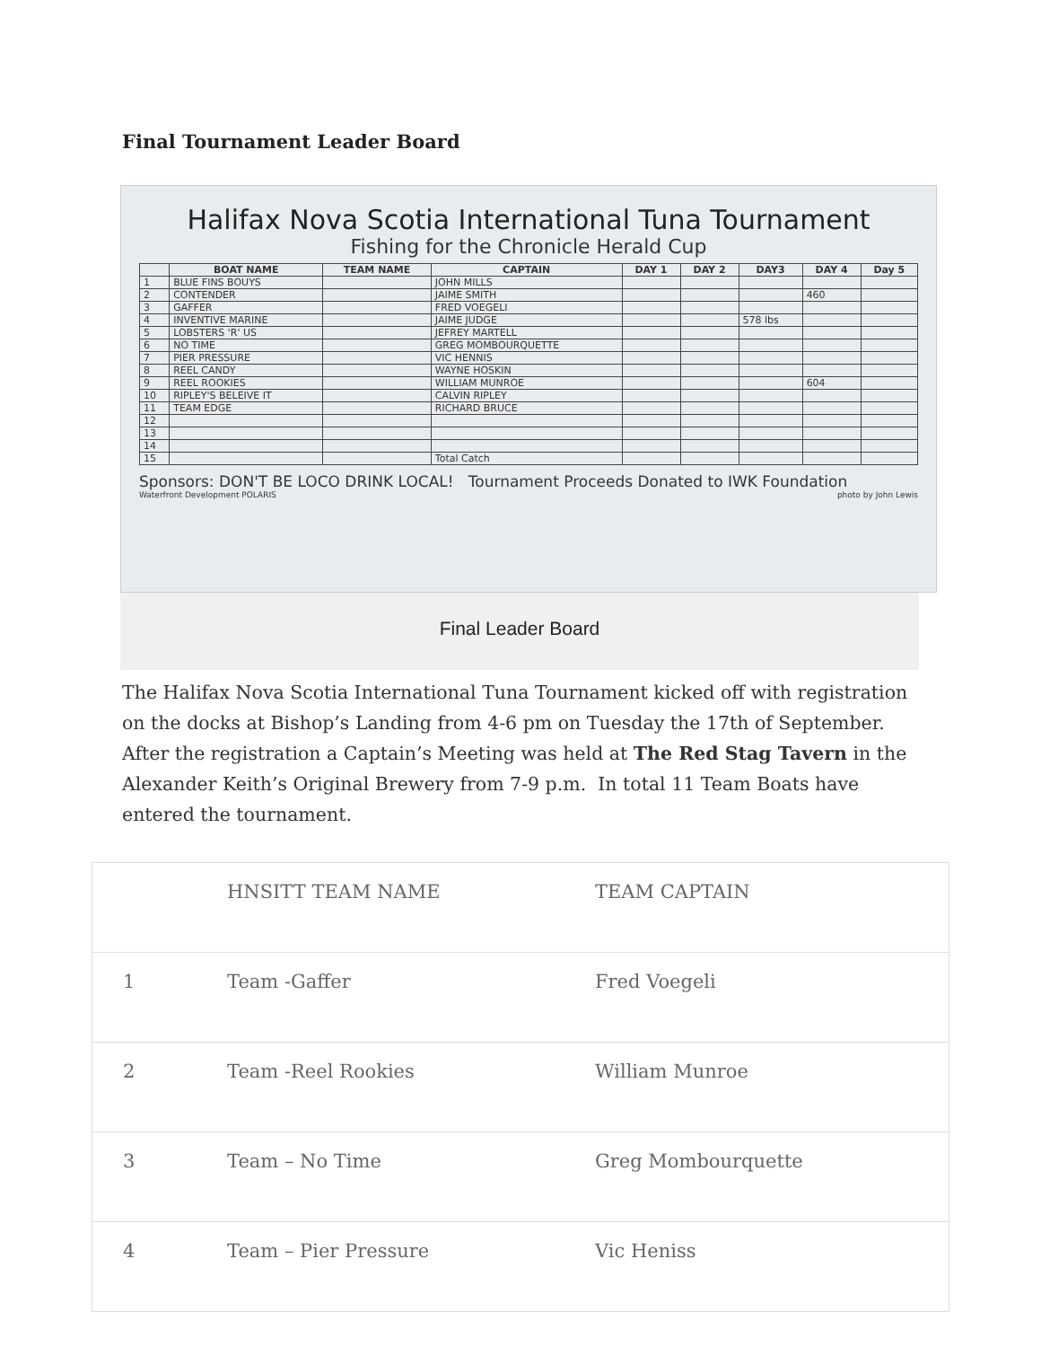Final Tournament Leader Board
Halifax Nova Scotia International Tuna Tournament
Fishing for the Chronicle Herald Cup
| | BOAT NAME | TEAM NAME | CAPTAIN | DAY 1 | DAY 2 | DAY3 | DAY 4 | Day 5 |
| --- | --- | --- | --- | --- | --- | --- | --- | --- |
| 1 | BLUE FINS BOUYS | | JOHN MILLS | | | | | |
| 2 | CONTENDER | | JAIME SMITH | | | | 460 | |
| 3 | GAFFER | | FRED VOEGELI | | | | | |
| 4 | INVENTIVE MARINE | | JAIME JUDGE | | | 578 lbs | | |
| 5 | LOBSTERS 'R' US | | JEFREY MARTELL | | | | | |
| 6 | NO TIME | | GREG MOMBOURQUETTE | | | | | |
| 7 | PIER PRESSURE | | VIC HENNIS | | | | | |
| 8 | REEL CANDY | | WAYNE HOSKIN | | | | | |
| 9 | REEL ROOKIES | | WILLIAM MUNROE | | | | 604 | |
| 10 | RIPLEY'S BELEIVE IT | | CALVIN RIPLEY | | | | | |
| 11 | TEAM EDGE | | RICHARD BRUCE | | | | | |
| 12 | | | | | | | | |
| 13 | | | | | | | | |
| 14 | | | | | | | | |
| 15 | | | Total Catch | | | | | |
Sponsors: DON'T BE LOCO DRINK LOCAL! Tournament Proceeds Donated to IWK Foundation
Waterfront Development POLARIS photo by John Lewis
Final Leader Board
The Halifax Nova Scotia International Tuna Tournament kicked off with registration on the docks at Bishop’s Landing from 4-6 pm on Tuesday the 17th of September. After the registration a Captain’s Meeting was held at The Red Stag Tavern in the Alexander Keith’s Original Brewery from 7-9 p.m. In total 11 Team Boats have entered the tournament.
| | HNSITT TEAM NAME | TEAM CAPTAIN |
| 1 | Team -Gaffer | Fred Voegeli |
| 2 | Team -Reel Rookies | William Munroe |
| 3 | Team – No Time | Greg Mombourquette |
| 4 | Team – Pier Pressure | Vic Heniss |